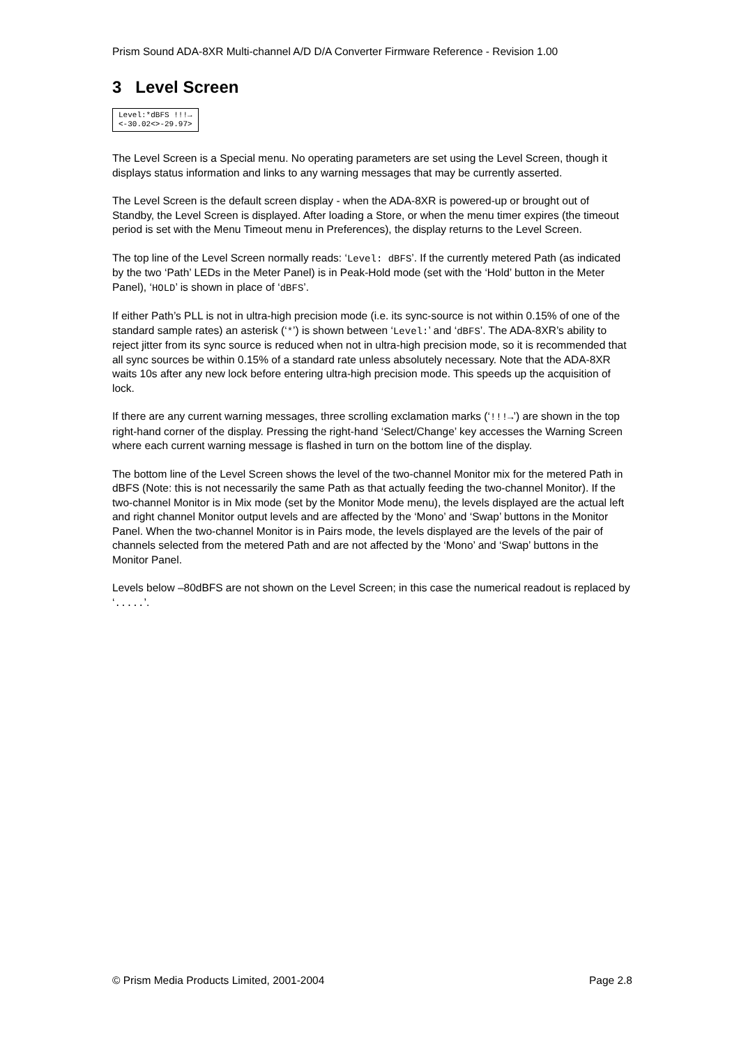Prism Sound ADA-8XR Multi-channel A/D D/A Converter Firmware Reference - Revision 1.00
3 Level Screen
Level:*dBFS !!!→
<-30.02<>-29.97>
The Level Screen is a Special menu. No operating parameters are set using the Level Screen, though it displays status information and links to any warning messages that may be currently asserted.
The Level Screen is the default screen display - when the ADA-8XR is powered-up or brought out of Standby, the Level Screen is displayed. After loading a Store, or when the menu timer expires (the timeout period is set with the Menu Timeout menu in Preferences), the display returns to the Level Screen.
The top line of the Level Screen normally reads: ‘Level: dBFS’. If the currently metered Path (as indicated by the two ‘Path’ LEDs in the Meter Panel) is in Peak-Hold mode (set with the ‘Hold’ button in the Meter Panel), ‘HOLD’ is shown in place of ‘dBFS’.
If either Path’s PLL is not in ultra-high precision mode (i.e. its sync-source is not within 0.15% of one of the standard sample rates) an asterisk (‘*’) is shown between ‘Level:’ and ‘dBFS’. The ADA-8XR’s ability to reject jitter from its sync source is reduced when not in ultra-high precision mode, so it is recommended that all sync sources be within 0.15% of a standard rate unless absolutely necessary. Note that the ADA-8XR waits 10s after any new lock before entering ultra-high precision mode. This speeds up the acquisition of lock.
If there are any current warning messages, three scrolling exclamation marks (‘!!!→’) are shown in the top right-hand corner of the display. Pressing the right-hand ‘Select/Change’ key accesses the Warning Screen where each current warning message is flashed in turn on the bottom line of the display.
The bottom line of the Level Screen shows the level of the two-channel Monitor mix for the metered Path in dBFS (Note: this is not necessarily the same Path as that actually feeding the two-channel Monitor). If the two-channel Monitor is in Mix mode (set by the Monitor Mode menu), the levels displayed are the actual left and right channel Monitor output levels and are affected by the ‘Mono’ and ‘Swap’ buttons in the Monitor Panel. When the two-channel Monitor is in Pairs mode, the levels displayed are the levels of the pair of channels selected from the metered Path and are not affected by the ‘Mono’ and ‘Swap’ buttons in the Monitor Panel.
Levels below –80dBFS are not shown on the Level Screen; in this case the numerical readout is replaced by ‘.....’.
© Prism Media Products Limited, 2001-2004 Page 2.8